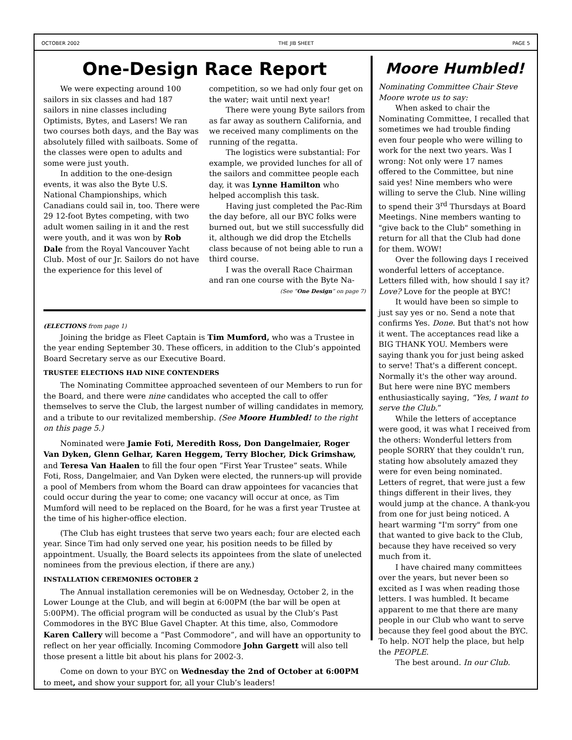OCTOBER 2002 THE JIB SHEET PAGE 5
One-Design Race Report
We were expecting around 100 sailors in six classes and had 187 sailors in nine classes including Optimists, Bytes, and Lasers! We ran two courses both days, and the Bay was absolutely filled with sailboats. Some of the classes were open to adults and some were just youth.
In addition to the one-design events, it was also the Byte U.S. National Championships, which Canadians could sail in, too. There were 29 12-foot Bytes competing, with two adult women sailing in it and the rest were youth, and it was won by Rob Dale from the Royal Vancouver Yacht Club. Most of our Jr. Sailors do not have the experience for this level of competition, so we had only four get on the water; wait until next year!
There were young Byte sailors from as far away as southern California, and we received many compliments on the running of the regatta.
The logistics were substantial: For example, we provided lunches for all of the sailors and committee people each day, it was Lynne Hamilton who helped accomplish this task.
Having just completed the Pac-Rim the day before, all our BYC folks were burned out, but we still successfully did it, although we did drop the Etchells class because of not being able to run a third course.
I was the overall Race Chairman and ran one course with the Byte Na-
(See “One Design” on page 7)
(ELECTIONS from page 1)
Joining the bridge as Fleet Captain is Tim Mumford, who was a Trustee in the year ending September 30. These officers, in addition to the Club’s appointed Board Secretary serve as our Executive Board.
TRUSTEE ELECTIONS HAD NINE CONTENDERS
The Nominating Committee approached seventeen of our Members to run for the Board, and there were nine candidates who accepted the call to offer themselves to serve the Club, the largest number of willing candidates in memory, and a tribute to our revitalized membership. (See Moore Humbled! to the right on this page 5.)
Nominated were Jamie Foti, Meredith Ross, Don Dangelmaier, Roger Van Dyken, Glenn Gelhar, Karen Heggem, Terry Blocher, Dick Grimshaw, and Teresa Van Haalen to fill the four open “First Year Trustee” seats. While Foti, Ross, Dangelmaier, and Van Dyken were elected, the runners-up will provide a pool of Members from whom the Board can draw appointees for vacancies that could occur during the year to come; one vacancy will occur at once, as Tim Mumford will need to be replaced on the Board, for he was a first year Trustee at the time of his higher-office election.
(The Club has eight trustees that serve two years each; four are elected each year. Since Tim had only served one year, his position needs to be filled by appointment. Usually, the Board selects its appointees from the slate of unelected nominees from the previous election, if there are any.)
INSTALLATION CEREMONIES OCTOBER 2
The Annual installation ceremonies will be on Wednesday, October 2, in the Lower Lounge at the Club, and will begin at 6:00PM (the bar will be open at 5:00PM). The official program will be conducted as usual by the Club’s Past Commodores in the BYC Blue Gavel Chapter. At this time, also, Commodore Karen Callery will become a “Past Commodore”, and will have an opportunity to reflect on her year officially. Incoming Commodore John Gargett will also tell those present a little bit about his plans for 2002-3.
Come on down to your BYC on Wednesday the 2nd of October at 6:00PM to meet, and show your support for, all your Club’s leaders!
Moore Humbled!
Nominating Committee Chair Steve Moore wrote us to say:
When asked to chair the Nominating Committee, I recalled that sometimes we had trouble finding even four people who were willing to work for the next two years. Was I wrong: Not only were 17 names offered to the Committee, but nine said yes! Nine members who were willing to serve the Club. Nine willing to spend their 3<sup>rd</sup> Thursdays at Board Meetings. Nine members wanting to "give back to the Club" something in return for all that the Club had done for them. WOW!
Over the following days I received wonderful letters of acceptance. Letters filled with, how should I say it? Love? Love for the people at BYC!
It would have been so simple to just say yes or no. Send a note that confirms Yes. Done. But that's not how it went. The acceptances read like a BIG THANK YOU. Members were saying thank you for just being asked to serve! That's a different concept. Normally it's the other way around. But here were nine BYC members enthusiastically saying, “Yes, I want to serve the Club.”
While the letters of acceptance were good, it was what I received from the others: Wonderful letters from people SORRY that they couldn't run, stating how absolutely amazed they were for even being nominated. Letters of regret, that were just a few things different in their lives, they would jump at the chance. A thank-you from one for just being noticed. A heart warming "I'm sorry" from one that wanted to give back to the Club, because they have received so very much from it.
I have chaired many committees over the years, but never been so excited as I was when reading those letters. I was humbled. It became apparent to me that there are many people in our Club who want to serve because they feel good about the BYC. To help. NOT help the place, but help the PEOPLE.
The best around. In our Club.